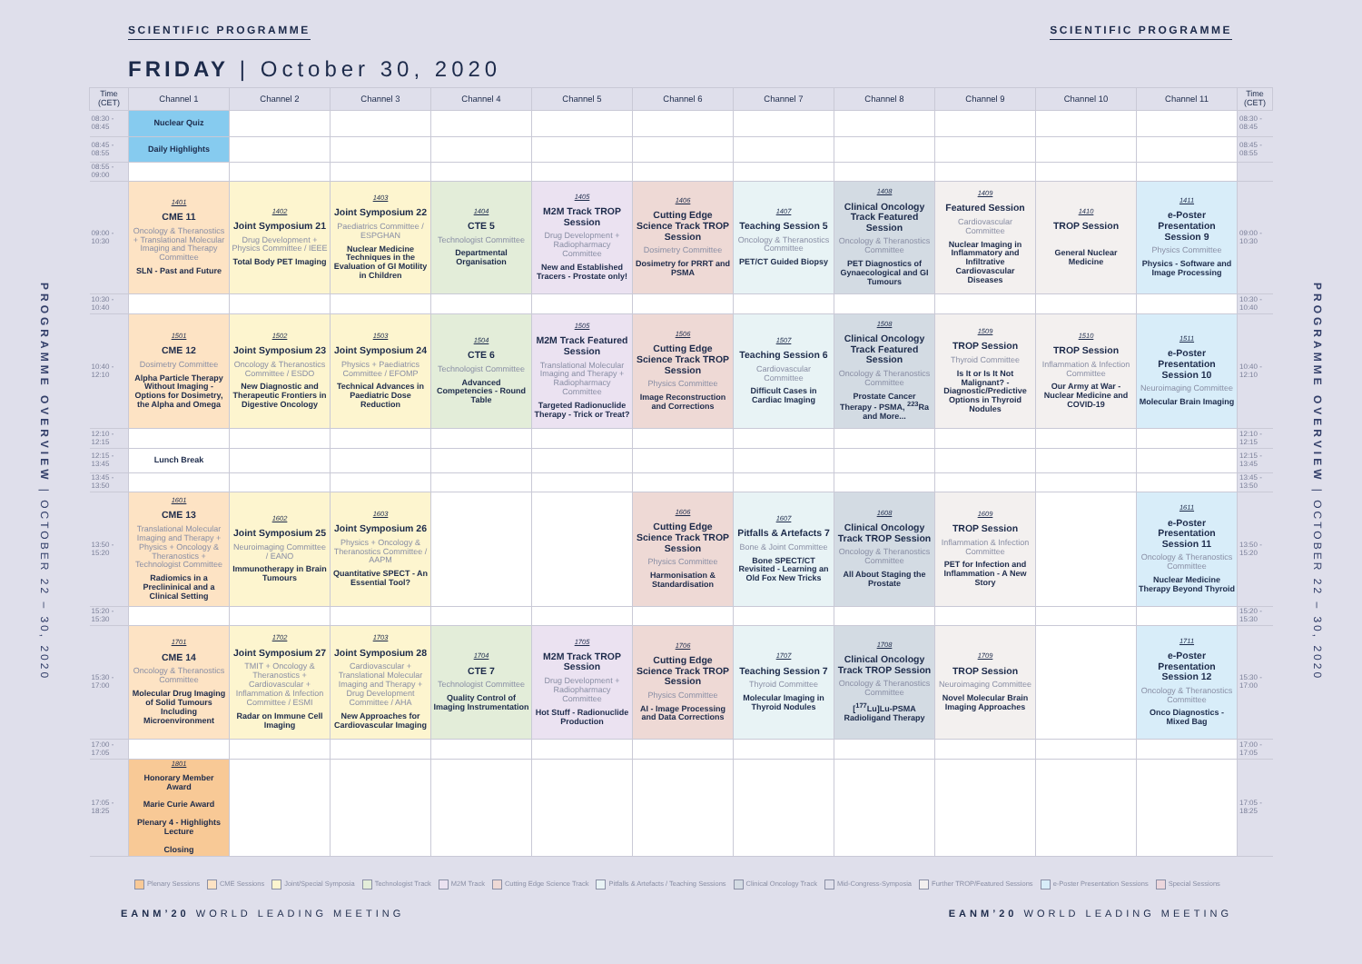PROGRAMME OVERVIEW | OCTOBER 22 – 30, 2020
SCIENTIFIC PROGRAMME SCIENTIFIC PROGRAMME
FRIDAY | October 30, 2020
| Time (CET) | Channel 1 | Channel 2 | Channel 3 | Channel 4 | Channel 5 | Channel 6 | Channel 7 | Channel 8 | Channel 9 | Channel 10 | Channel 11 | Time (CET) |
| --- | --- | --- | --- | --- | --- | --- | --- | --- | --- | --- | --- | --- |
| 08:30 - 08:45 | Nuclear Quiz | | | | | | | | | | | 08:30 - 08:45 |
| 08:45 - 08:55 | Daily Highlights | | | | | | | | | | | 08:45 - 08:55 |
| 08:55 - 09:00 | | | | | | | | | | | | |
| 09:00 - 10:30 | 1401 CME 11 Oncology & Theranostics + Translational Molecular Imaging and Therapy Committee SLN - Past and Future | 1402 Joint Symposium 21 Drug Development + Physics Committee / IEEE Total Body PET Imaging | 1403 Joint Symposium 22 Paediatrics Committee / ESPGHAN Nuclear Medicine Techniques in the Evaluation of GI Motility in Children | 1404 CTE 5 Technologist Committee Departmental Organisation | 1405 M2M Track TROP Session Drug Development + Radiopharmacy Committee New and Established Tracers - Prostate only! | 1406 Cutting Edge Science Track TROP Session Dosimetry Committee Dosimetry for PRRT and PSMA | 1407 Teaching Session 5 Oncology & Theranostics Committee PET/CT Guided Biopsy | 1408 Clinical Oncology Track Featured Session Oncology & Theranostics Committee PET Diagnostics of Gynaecological and GI Tumours | 1409 Featured Session Cardiovascular Committee Nuclear Imaging in Inflammatory and Infiltrative Cardiovascular Diseases | 1410 TROP Session General Nuclear Medicine | 1411 e-Poster Presentation Session 9 Physics Committee Physics - Software and Image Processing | 09:00 - 10:30 |
| 10:30 - 10:40 | | | | | | | | | | | | 10:30 - 10:40 |
| 10:40 - 12:10 | 1501 CME 12 Dosimetry Committee Alpha Particle Therapy Without Imaging - Options for Dosimetry, the Alpha and Omega | 1502 Joint Symposium 23 Oncology & Theranostics Committee / ESDO New Diagnostic and Therapeutic Frontiers in Digestive Oncology | 1503 Joint Symposium 24 Physics + Paediatrics Committee / EFOMP Technical Advances in Paediatric Dose Reduction | 1504 CTE 6 Technologist Committee Advanced Competencies - Round Table | 1505 M2M Track Featured Session Translational Molecular Imaging and Therapy + Radiopharmacy Committee Targeted Radionuclide Therapy - Trick or Treat? | 1506 Cutting Edge Science Track TROP Session Physics Committee Image Reconstruction and Corrections | 1507 Teaching Session 6 Cardiovascular Committee Difficult Cases in Cardiac Imaging | 1508 Clinical Oncology Track Featured Session Oncology & Theranostics Committee Prostate Cancer Therapy - PSMA, <sup>223</sup>Ra and More... | 1509 TROP Session Thyroid Committee Is It or Is It Not Malignant? - Diagnostic/Predictive Options in Thyroid Nodules | 1510 TROP Session Inflammation & Infection Committee Our Army at War - Nuclear Medicine and COVID-19 | 1511 e-Poster Presentation Session 10 Neuroimaging Committee Molecular Brain Imaging | 10:40 - 12:10 |
| 12:10 - 12:15 | | | | | | | | | | | | 12:10 - 12:15 |
| 12:15 - 13:45 | Lunch Break | | | | | | | | | | | 12:15 - 13:45 |
| 13:45 - 13:50 | | | | | | | | | | | | 13:45 - 13:50 |
| 13:50 - 15:20 | 1601 CME 13 Translational Molecular Imaging and Therapy + Physics + Oncology & Theranostics + Technologist Committee Radiomics in a Preclininical and a Clinical Setting | 1602 Joint Symposium 25 Neuroimaging Committee / EANO Immunotherapy in Brain Tumours | 1603 Joint Symposium 26 Physics + Oncology & Theranostics Committee / AAPM Quantitative SPECT - An Essential Tool? | | | 1606 Cutting Edge Science Track TROP Session Physics Committee Harmonisation & Standardisation | 1607 Pitfalls & Artefacts 7 Bone & Joint Committee Bone SPECT/CT Revisited - Learning an Old Fox New Tricks | 1608 Clinical Oncology Track TROP Session Oncology & Theranostics Committee All About Staging the Prostate | 1609 TROP Session Inflammation & Infection Committee PET for Infection and Inflammation - A New Story | | 1611 e-Poster Presentation Session 11 Oncology & Theranostics Committee Nuclear Medicine Therapy Beyond Thyroid | 13:50 - 15:20 |
| 15:20 - 15:30 | | | | | | | | | | | | 15:20 - 15:30 |
| 15:30 - 17:00 | 1701 CME 14 Oncology & Theranostics Committee Molecular Drug Imaging of Solid Tumours Including Microenvironment | 1702 Joint Symposium 27 TMIT + Oncology & Theranostics + Cardiovascular + Inflammation & Infection Committee / ESMI Radar on Immune Cell Imaging | 1703 Joint Symposium 28 Cardiovascular + Translational Molecular Imaging and Therapy + Drug Development Committee / AHA New Approaches for Cardiovascular Imaging | 1704 CTE 7 Technologist Committee Quality Control of Imaging Instrumentation | 1705 M2M Track TROP Session Drug Development + Radiopharmacy Committee Hot Stuff - Radionuclide Production | 1706 Cutting Edge Science Track TROP Session Physics Committee AI - Image Processing and Data Corrections | 1707 Teaching Session 7 Thyroid Committee Molecular Imaging in Thyroid Nodules | 1708 Clinical Oncology Track TROP Session Oncology & Theranostics Committee [<sup>177</sup>Lu]Lu-PSMA Radioligand Therapy | 1709 TROP Session Neuroimaging Committee Novel Molecular Brain Imaging Approaches | | 1711 e-Poster Presentation Session 12 Oncology & Theranostics Committee Onco Diagnostics - Mixed Bag | 15:30 - 17:00 |
| 17:00 - 17:05 | | | | | | | | | | | | 17:00 - 17:05 |
| 17:05 - 18:25 | 1801 Honorary Member Award Marie Curie Award Plenary 4 - Highlights Lecture Closing | | | | | | | | | | | 17:05 - 18:25 |
Plenary Sessions CME Sessions Joint/Special Symposia Technologist Track M2M Track Cutting Edge Science Track Pitfalls & Artefacts / Teaching Sessions Clinical Oncology Track Mid-Congress-Symposia Further TROP/Featured Sessions e-Poster Presentation Sessions Special Sessions
EANM’20 WORLD LEADING MEETING EANM’20 WORLD LEADING MEETING
PROGRAMME OVERVIEW | OCTOBER 22 – 30, 2020